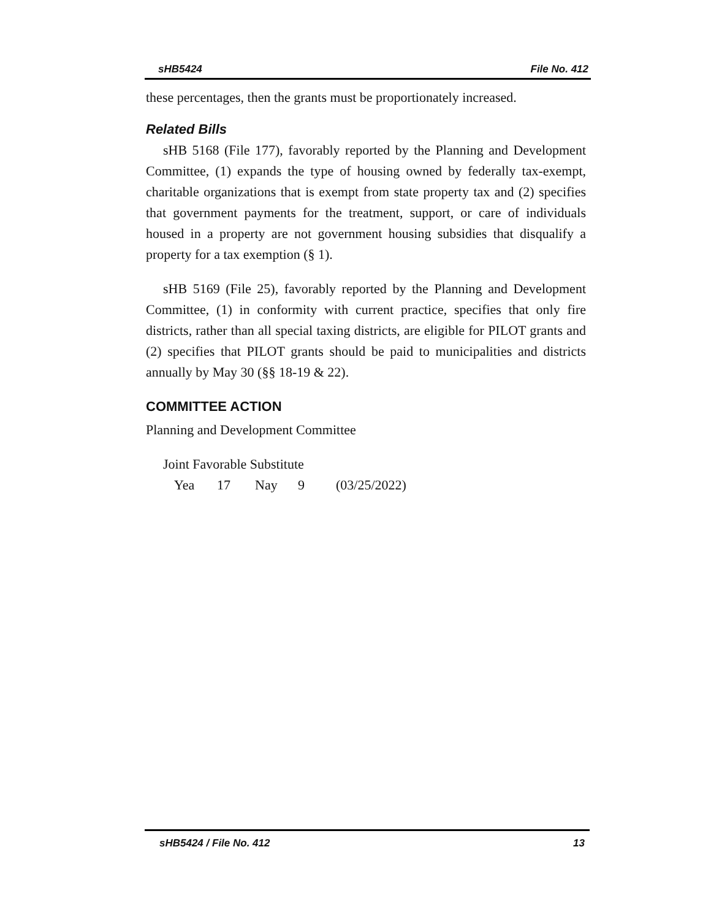sHB5424 File No. 412
these percentages, then the grants must be proportionately increased.
Related Bills
sHB 5168 (File 177), favorably reported by the Planning and Development Committee, (1) expands the type of housing owned by federally tax-exempt, charitable organizations that is exempt from state property tax and (2) specifies that government payments for the treatment, support, or care of individuals housed in a property are not government housing subsidies that disqualify a property for a tax exemption (§ 1).
sHB 5169 (File 25), favorably reported by the Planning and Development Committee, (1) in conformity with current practice, specifies that only fire districts, rather than all special taxing districts, are eligible for PILOT grants and (2) specifies that PILOT grants should be paid to municipalities and districts annually by May 30 (§§ 18-19 & 22).
COMMITTEE ACTION
Planning and Development Committee
Joint Favorable Substitute
Yea 17 Nay 9 (03/25/2022)
sHB5424 / File No. 412 13